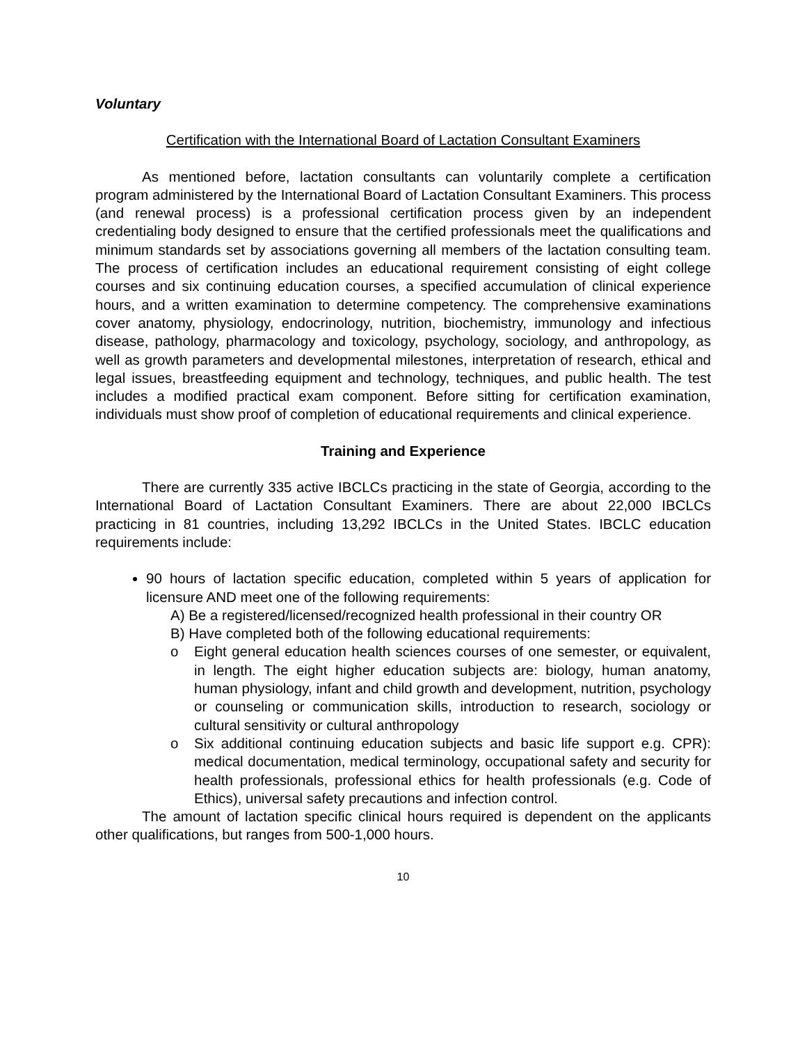Voluntary
Certification with the International Board of Lactation Consultant Examiners
As mentioned before, lactation consultants can voluntarily complete a certification program administered by the International Board of Lactation Consultant Examiners. This process (and renewal process) is a professional certification process given by an independent credentialing body designed to ensure that the certified professionals meet the qualifications and minimum standards set by associations governing all members of the lactation consulting team. The process of certification includes an educational requirement consisting of eight college courses and six continuing education courses, a specified accumulation of clinical experience hours, and a written examination to determine competency. The comprehensive examinations cover anatomy, physiology, endocrinology, nutrition, biochemistry, immunology and infectious disease, pathology, pharmacology and toxicology, psychology, sociology, and anthropology, as well as growth parameters and developmental milestones, interpretation of research, ethical and legal issues, breastfeeding equipment and technology, techniques, and public health. The test includes a modified practical exam component. Before sitting for certification examination, individuals must show proof of completion of educational requirements and clinical experience.
Training and Experience
There are currently 335 active IBCLCs practicing in the state of Georgia, according to the International Board of Lactation Consultant Examiners. There are about 22,000 IBCLCs practicing in 81 countries, including 13,292 IBCLCs in the United States. IBCLC education requirements include:
90 hours of lactation specific education, completed within 5 years of application for licensure AND meet one of the following requirements:
A) Be a registered/licensed/recognized health professional in their country OR
B) Have completed both of the following educational requirements:
o Eight general education health sciences courses of one semester, or equivalent, in length. The eight higher education subjects are: biology, human anatomy, human physiology, infant and child growth and development, nutrition, psychology or counseling or communication skills, introduction to research, sociology or cultural sensitivity or cultural anthropology
o Six additional continuing education subjects and basic life support e.g. CPR): medical documentation, medical terminology, occupational safety and security for health professionals, professional ethics for health professionals (e.g. Code of Ethics), universal safety precautions and infection control.
The amount of lactation specific clinical hours required is dependent on the applicants other qualifications, but ranges from 500-1,000 hours.
10